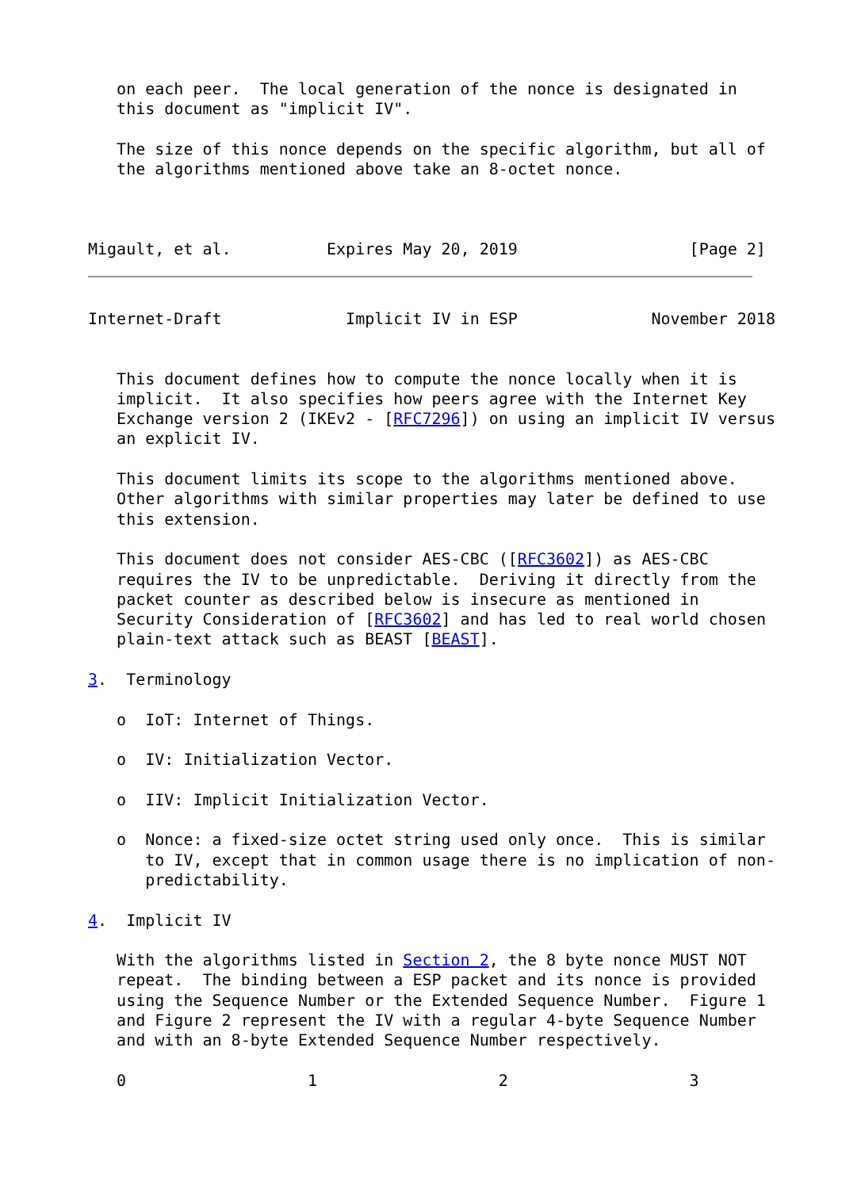on each peer.  The local generation of the nonce is designated in
   this document as "implicit IV".

   The size of this nonce depends on the specific algorithm, but all of
   the algorithms mentioned above take an 8-octet nonce.



Migault, et al.          Expires May 20, 2019                  [Page 2]
Internet-Draft             Implicit IV in ESP              November 2018


   This document defines how to compute the nonce locally when it is
   implicit.  It also specifies how peers agree with the Internet Key
   Exchange version 2 (IKEv2 - [RFC7296]) on using an implicit IV versus
   an explicit IV.

   This document limits its scope to the algorithms mentioned above.
   Other algorithms with similar properties may later be defined to use
   this extension.

   This document does not consider AES-CBC ([RFC3602]) as AES-CBC
   requires the IV to be unpredictable.  Deriving it directly from the
   packet counter as described below is insecure as mentioned in
   Security Consideration of [RFC3602] and has led to real world chosen
   plain-text attack such as BEAST [BEAST].

3.  Terminology

   o  IoT: Internet of Things.

   o  IV: Initialization Vector.

   o  IIV: Implicit Initialization Vector.

   o  Nonce: a fixed-size octet string used only once.  This is similar
      to IV, except that in common usage there is no implication of non-
      predictability.

4.  Implicit IV

   With the algorithms listed in Section 2, the 8 byte nonce MUST NOT
   repeat.  The binding between a ESP packet and its nonce is provided
   using the Sequence Number or the Extended Sequence Number.  Figure 1
   and Figure 2 represent the IV with a regular 4-byte Sequence Number
   and with an 8-byte Extended Sequence Number respectively.

   0                   1                   2                   3